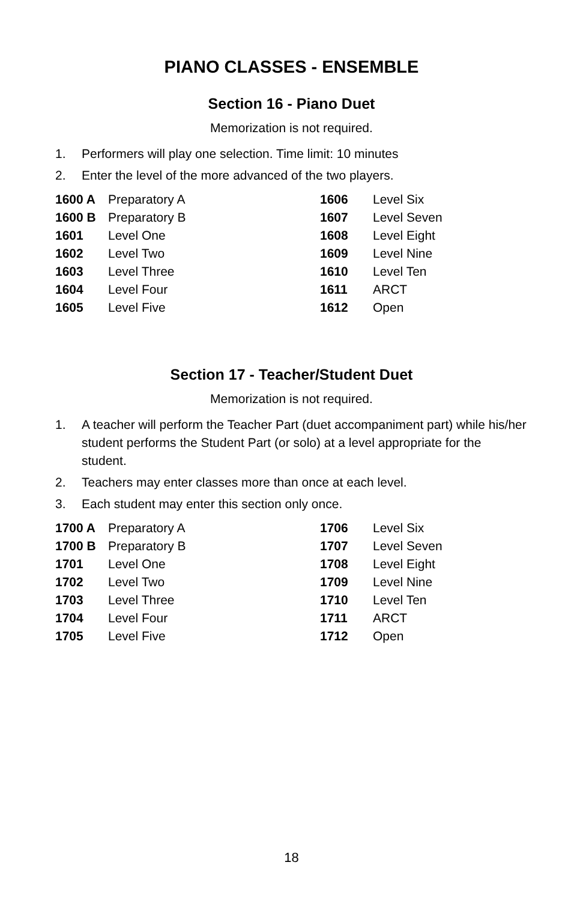PIANO CLASSES - ENSEMBLE
Section 16 - Piano Duet
Memorization is not required.
1. Performers will play one selection. Time limit: 10 minutes
2. Enter the level of the more advanced of the two players.
| 1600 A | Preparatory A | 1606 | Level Six |
| 1600 B | Preparatory B | 1607 | Level Seven |
| 1601 | Level One | 1608 | Level Eight |
| 1602 | Level Two | 1609 | Level Nine |
| 1603 | Level Three | 1610 | Level Ten |
| 1604 | Level Four | 1611 | ARCT |
| 1605 | Level Five | 1612 | Open |
Section 17 - Teacher/Student Duet
Memorization is not required.
1. A teacher will perform the Teacher Part (duet accompaniment part) while his/her student performs the Student Part (or solo) at a level appropriate for the student.
2. Teachers may enter classes more than once at each level.
3. Each student may enter this section only once.
| 1700 A | Preparatory A | 1706 | Level Six |
| 1700 B | Preparatory B | 1707 | Level Seven |
| 1701 | Level One | 1708 | Level Eight |
| 1702 | Level Two | 1709 | Level Nine |
| 1703 | Level Three | 1710 | Level Ten |
| 1704 | Level Four | 1711 | ARCT |
| 1705 | Level Five | 1712 | Open |
18